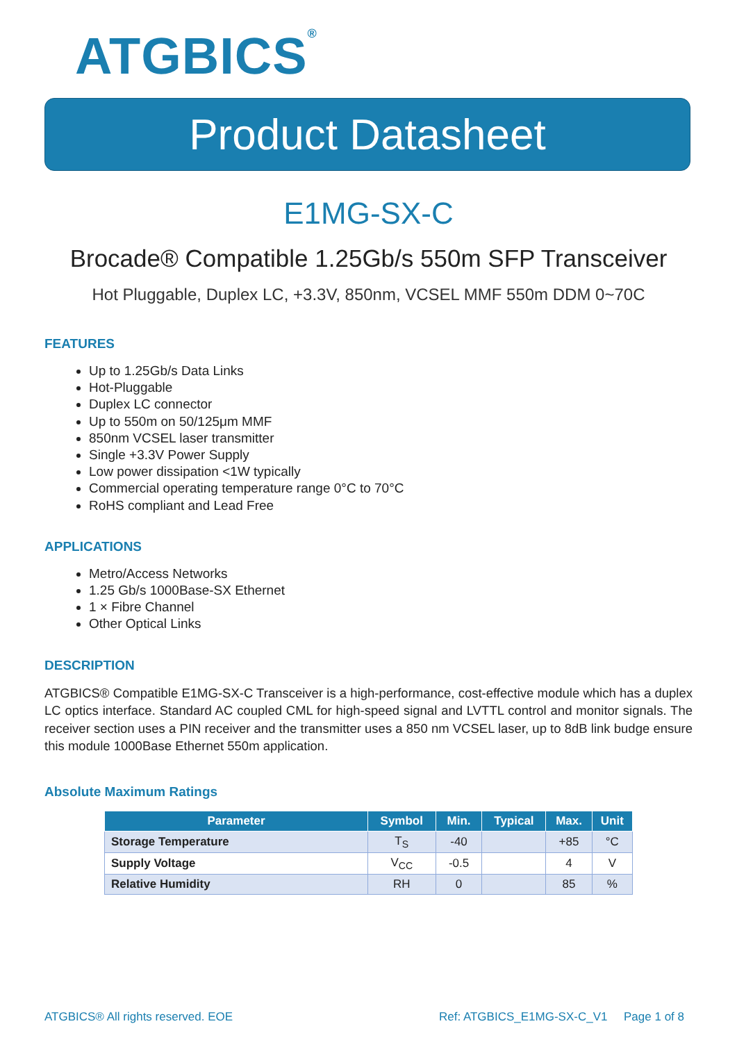ATGBICS<sup>®</sup>
Product Datasheet
E1MG-SX-C
Brocade® Compatible 1.25Gb/s 550m SFP Transceiver
Hot Pluggable, Duplex LC, +3.3V, 850nm, VCSEL MMF 550m DDM 0~70C
FEATURES
Up to 1.25Gb/s Data Links
Hot-Pluggable
Duplex LC connector
Up to 550m on 50/125μm MMF
850nm VCSEL laser transmitter
Single +3.3V Power Supply
Low power dissipation <1W typically
Commercial operating temperature range 0°C to 70°C
RoHS compliant and Lead Free
APPLICATIONS
Metro/Access Networks
1.25 Gb/s 1000Base-SX Ethernet
1 × Fibre Channel
Other Optical Links
DESCRIPTION
ATGBICS® Compatible E1MG-SX-C Transceiver is a high-performance, cost-effective module which has a duplex LC optics interface. Standard AC coupled CML for high-speed signal and LVTTL control and monitor signals. The receiver section uses a PIN receiver and the transmitter uses a 850 nm VCSEL laser, up to 8dB link budge ensure this module 1000Base Ethernet 550m application.
Absolute Maximum Ratings
| Parameter | Symbol | Min. | Typical | Max. | Unit |
| --- | --- | --- | --- | --- | --- |
| Storage Temperature | T<sub>S</sub> | -40 | | +85 | °C |
| Supply Voltage | V<sub>CC</sub> | -0.5 | | 4 | V |
| Relative Humidity | RH | 0 | | 85 | % |
ATGBICS® All rights reserved. EOE Ref: ATGBICS_E1MG-SX-C_V1 Page 1 of 8